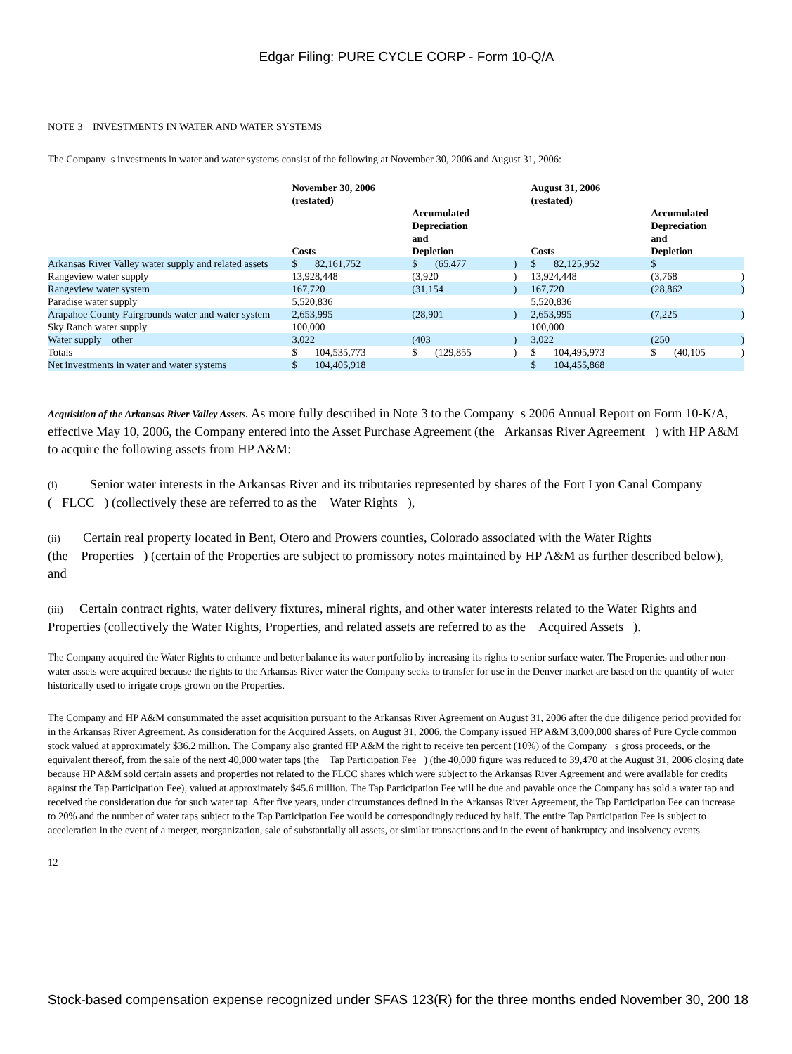Edgar Filing: PURE CYCLE CORP - Form 10-Q/A
NOTE 3 INVESTMENTS IN WATER AND WATER SYSTEMS
The Company s investments in water and water systems consist of the following at November 30, 2006 and August 31, 2006:
| | November 30, 2006 (restated) Costs | Accumulated Depreciation and Depletion | | August 31, 2006 (restated) Costs | Accumulated Depreciation and Depletion | |
| --- | --- | --- | --- | --- | --- | --- |
| Arkansas River Valley water supply and related assets | $ 82,161,752 | $ (65,477 | ) | $ 82,125,952 | $ | |
| Rangeview water supply | 13,928,448 | (3,920 | ) | 13,924,448 | (3,768 | ) |
| Rangeview water system | 167,720 | (31,154 | ) | 167,720 | (28,862 | ) |
| Paradise water supply | 5,520,836 | | | 5,520,836 | | |
| Arapahoe County Fairgrounds water and water system | 2,653,995 | (28,901 | ) | 2,653,995 | (7,225 | ) |
| Sky Ranch water supply | 100,000 | | | 100,000 | | |
| Water supply other | 3,022 | (403 | ) | 3,022 | (250 | ) |
| Totals | $ 104,535,773 | $ (129,855 | ) | $ 104,495,973 | $ (40,105 | ) |
| Net investments in water and water systems | $ 104,405,918 | | | $ 104,455,868 | | |
Acquisition of the Arkansas River Valley Assets. As more fully described in Note 3 to the Company s 2006 Annual Report on Form 10-K/A, effective May 10, 2006, the Company entered into the Asset Purchase Agreement (the Arkansas River Agreement ) with HP A&M to acquire the following assets from HP A&M:
(i) Senior water interests in the Arkansas River and its tributaries represented by shares of the Fort Lyon Canal Company ( FLCC ) (collectively these are referred to as the Water Rights ),
(ii) Certain real property located in Bent, Otero and Prowers counties, Colorado associated with the Water Rights (the Properties ) (certain of the Properties are subject to promissory notes maintained by HP A&M as further described below), and
(iii) Certain contract rights, water delivery fixtures, mineral rights, and other water interests related to the Water Rights and Properties (collectively the Water Rights, Properties, and related assets are referred to as the Acquired Assets ).
The Company acquired the Water Rights to enhance and better balance its water portfolio by increasing its rights to senior surface water. The Properties and other non-water assets were acquired because the rights to the Arkansas River water the Company seeks to transfer for use in the Denver market are based on the quantity of water historically used to irrigate crops grown on the Properties.
The Company and HP A&M consummated the asset acquisition pursuant to the Arkansas River Agreement on August 31, 2006 after the due diligence period provided for in the Arkansas River Agreement. As consideration for the Acquired Assets, on August 31, 2006, the Company issued HP A&M 3,000,000 shares of Pure Cycle common stock valued at approximately $36.2 million. The Company also granted HP A&M the right to receive ten percent (10%) of the Company s gross proceeds, or the equivalent thereof, from the sale of the next 40,000 water taps (the Tap Participation Fee ) (the 40,000 figure was reduced to 39,470 at the August 31, 2006 closing date because HP A&M sold certain assets and properties not related to the FLCC shares which were subject to the Arkansas River Agreement and were available for credits against the Tap Participation Fee), valued at approximately $45.6 million. The Tap Participation Fee will be due and payable once the Company has sold a water tap and received the consideration due for such water tap. After five years, under circumstances defined in the Arkansas River Agreement, the Tap Participation Fee can increase to 20% and the number of water taps subject to the Tap Participation Fee would be correspondingly reduced by half. The entire Tap Participation Fee is subject to acceleration in the event of a merger, reorganization, sale of substantially all assets, or similar transactions and in the event of bankruptcy and insolvency events.
12
Stock-based compensation expense recognized under SFAS 123(R) for the three months ended November 30, 200 18